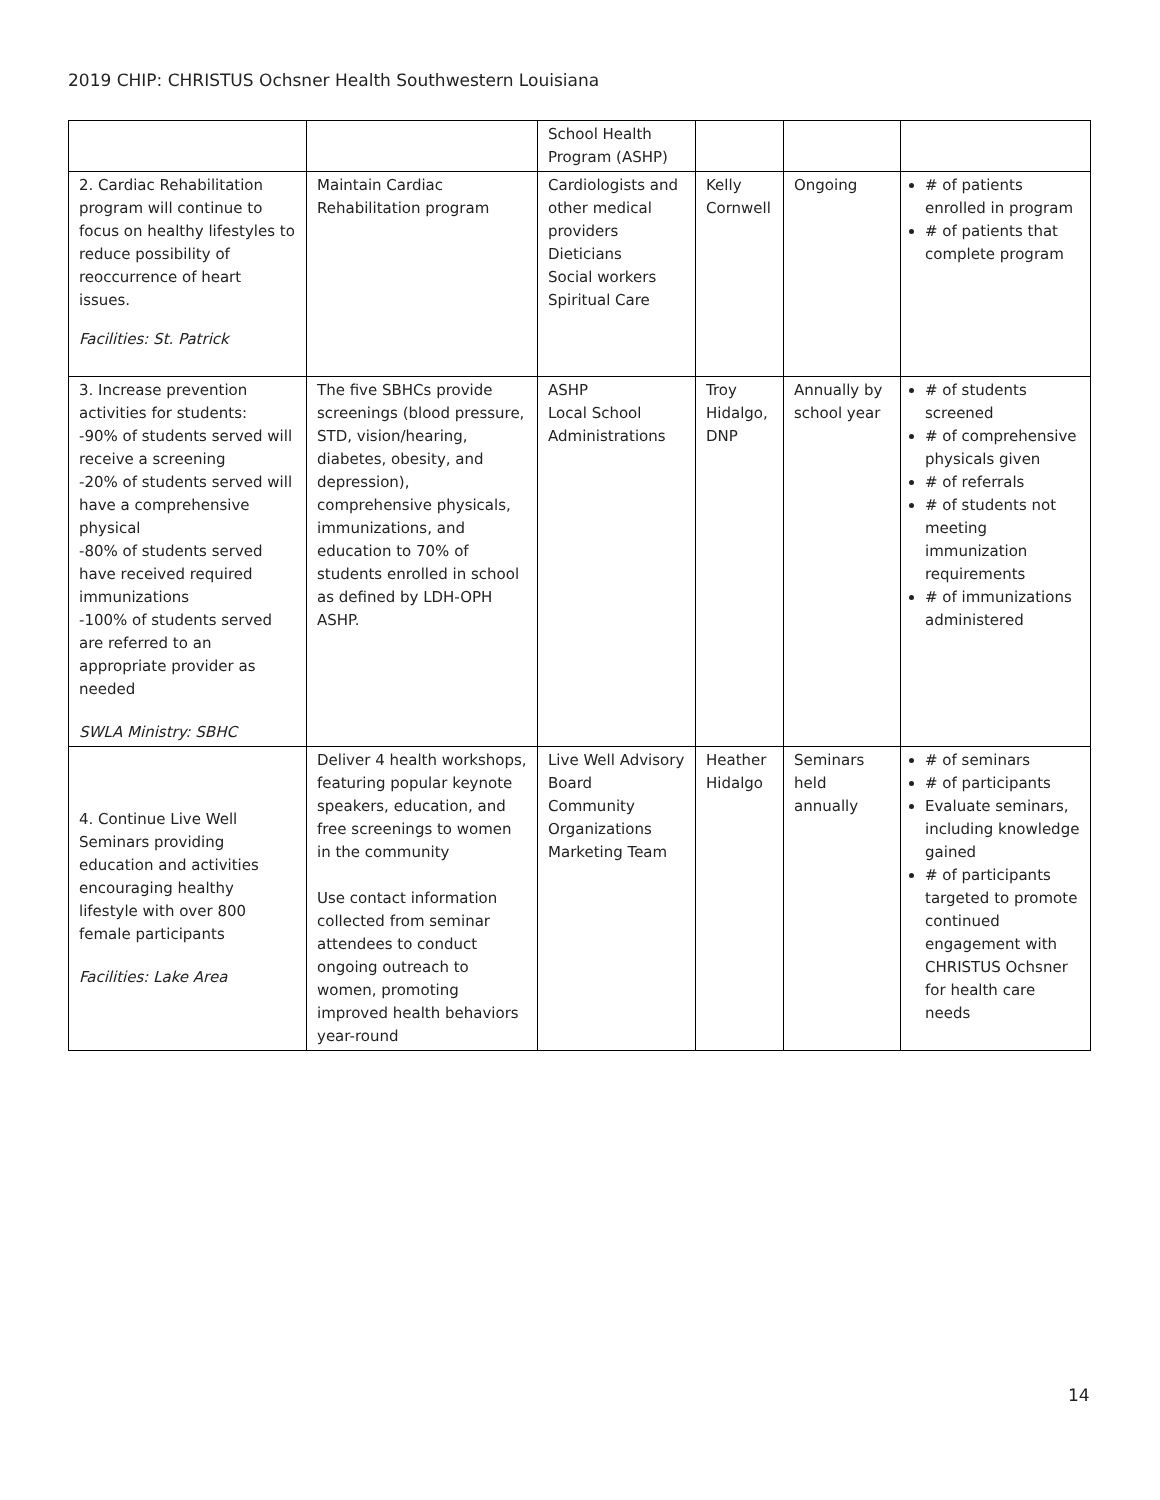2019 CHIP: CHRISTUS Ochsner Health Southwestern Louisiana
| | | School Health Program (ASHP) | | | |
| 2. Cardiac Rehabilitation program will continue to focus on healthy lifestyles to reduce possibility of reoccurrence of heart issues. Facilities: St. Patrick | Maintain Cardiac Rehabilitation program | Cardiologists and other medical providers Dieticians Social workers Spiritual Care | Kelly Cornwell | Ongoing | # of patients enrolled in program # of patients that complete program |
| 3. Increase prevention activities for students: -90% of students served will receive a screening -20% of students served will have a comprehensive physical -80% of students served have received required immunizations -100% of students served are referred to an appropriate provider as needed SWLA Ministry: SBHC | The five SBHCs provide screenings (blood pressure, STD, vision/hearing, diabetes, obesity, and depression), comprehensive physicals, immunizations, and education to 70% of students enrolled in school as defined by LDH-OPH ASHP. | ASHP Local School Administrations | Troy Hidalgo, DNP | Annually by school year | # of students screened # of comprehensive physicals given # of referrals # of students not meeting immunization requirements # of immunizations administered |
| 4. Continue Live Well Seminars providing education and activities encouraging healthy lifestyle with over 800 female participants Facilities: Lake Area | Deliver 4 health workshops, featuring popular keynote speakers, education, and free screenings to women in the community Use contact information collected from seminar attendees to conduct ongoing outreach to women, promoting improved health behaviors year-round | Live Well Advisory Board Community Organizations Marketing Team | Heather Hidalgo | Seminars held annually | # of seminars # of participants Evaluate seminars, including knowledge gained # of participants targeted to promote continued engagement with CHRISTUS Ochsner for health care needs |
14